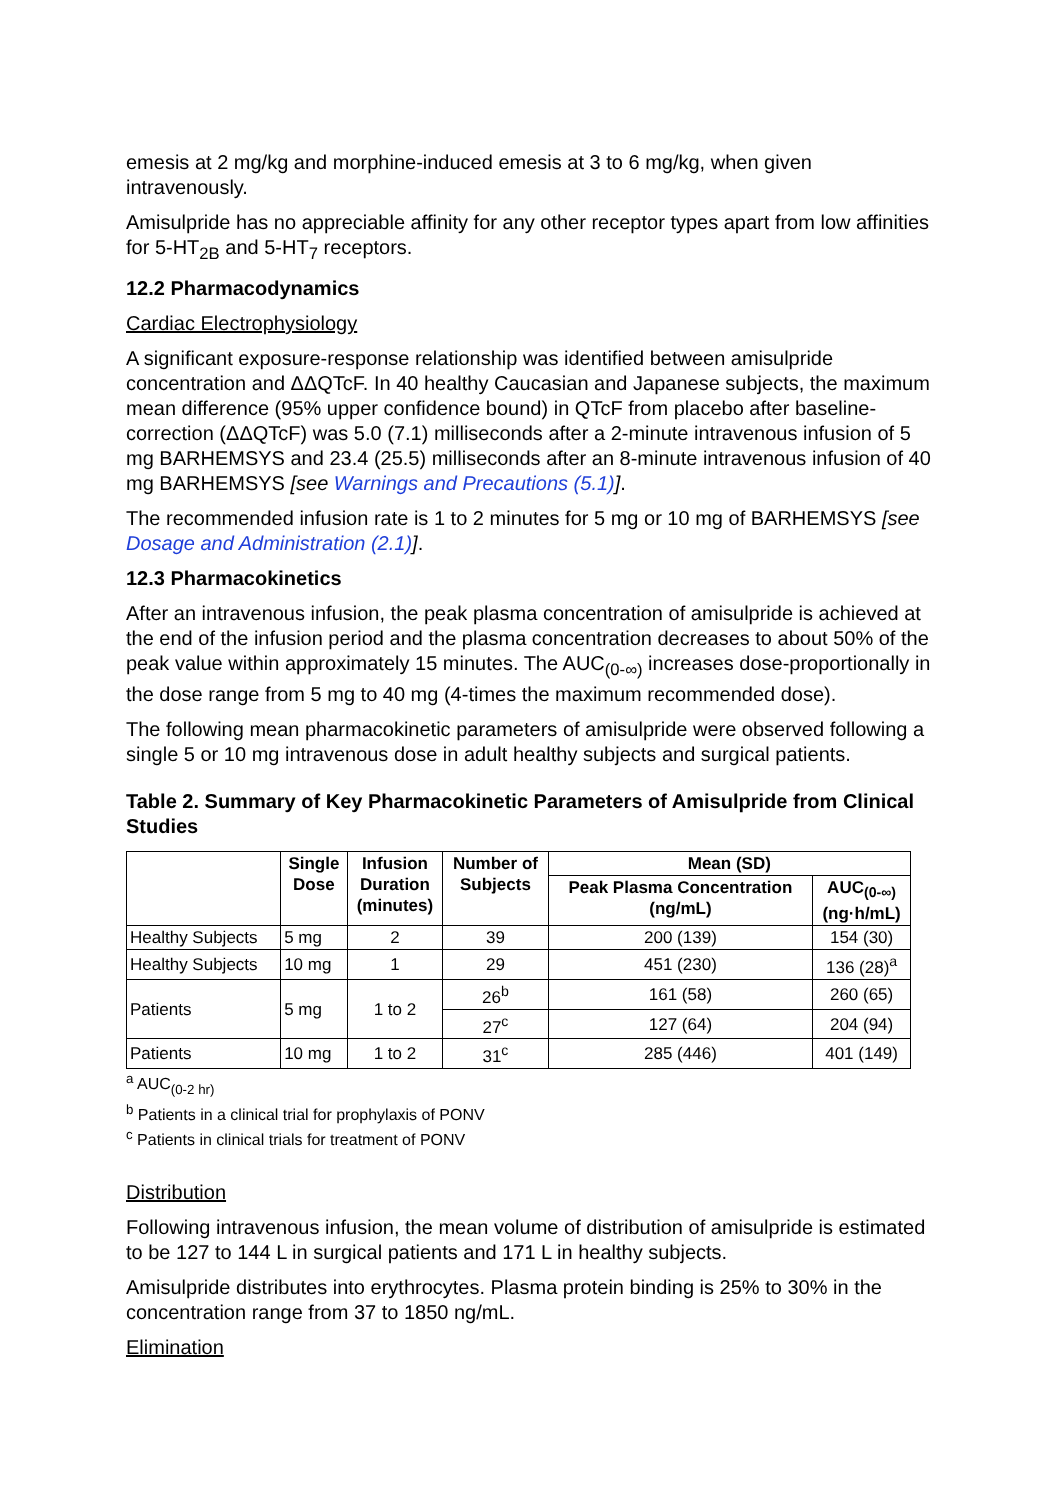emesis at 2 mg/kg and morphine-induced emesis at 3 to 6 mg/kg, when given intravenously.
Amisulpride has no appreciable affinity for any other receptor types apart from low affinities for 5-HT<sub>2B</sub> and 5-HT<sub>7</sub> receptors.
12.2 Pharmacodynamics
Cardiac Electrophysiology
A significant exposure-response relationship was identified between amisulpride concentration and ΔΔQTcF. In 40 healthy Caucasian and Japanese subjects, the maximum mean difference (95% upper confidence bound) in QTcF from placebo after baseline-correction (ΔΔQTcF) was 5.0 (7.1) milliseconds after a 2-minute intravenous infusion of 5 mg BARHEMSYS and 23.4 (25.5) milliseconds after an 8-minute intravenous infusion of 40 mg BARHEMSYS [see Warnings and Precautions (5.1)].
The recommended infusion rate is 1 to 2 minutes for 5 mg or 10 mg of BARHEMSYS [see Dosage and Administration (2.1)].
12.3 Pharmacokinetics
After an intravenous infusion, the peak plasma concentration of amisulpride is achieved at the end of the infusion period and the plasma concentration decreases to about 50% of the peak value within approximately 15 minutes. The AUC<sub>(0-∞)</sub> increases dose-proportionally in the dose range from 5 mg to 40 mg (4-times the maximum recommended dose).
The following mean pharmacokinetic parameters of amisulpride were observed following a single 5 or 10 mg intravenous dose in adult healthy subjects and surgical patients.
Table 2. Summary of Key Pharmacokinetic Parameters of Amisulpride from Clinical Studies
| | Single Dose | Infusion Duration (minutes) | Number of Subjects | Mean (SD) | |
| --- | --- | --- | --- | --- | --- |
| | | | | Peak Plasma Concentration (ng/mL) | AUC<sub>(0-∞)</sub> (ng·h/mL) |
| Healthy Subjects | 5 mg | 2 | 39 | 200 (139) | 154 (30) |
| Healthy Subjects | 10 mg | 1 | 29 | 451 (230) | 136 (28)<sup>a</sup> |
| Patients | 5 mg | 1 to 2 | 26<sup>b</sup> | 161 (58) | 260 (65) |
| | | | 27<sup>c</sup> | 127 (64) | 204 (94) |
| Patients | 10 mg | 1 to 2 | 31<sup>c</sup> | 285 (446) | 401 (149) |
<sup>a</sup> AUC<sub>(0-2 hr)</sub>
<sup>b</sup> Patients in a clinical trial for prophylaxis of PONV
<sup>c</sup> Patients in clinical trials for treatment of PONV
Distribution
Following intravenous infusion, the mean volume of distribution of amisulpride is estimated to be 127 to 144 L in surgical patients and 171 L in healthy subjects.
Amisulpride distributes into erythrocytes. Plasma protein binding is 25% to 30% in the concentration range from 37 to 1850 ng/mL.
Elimination